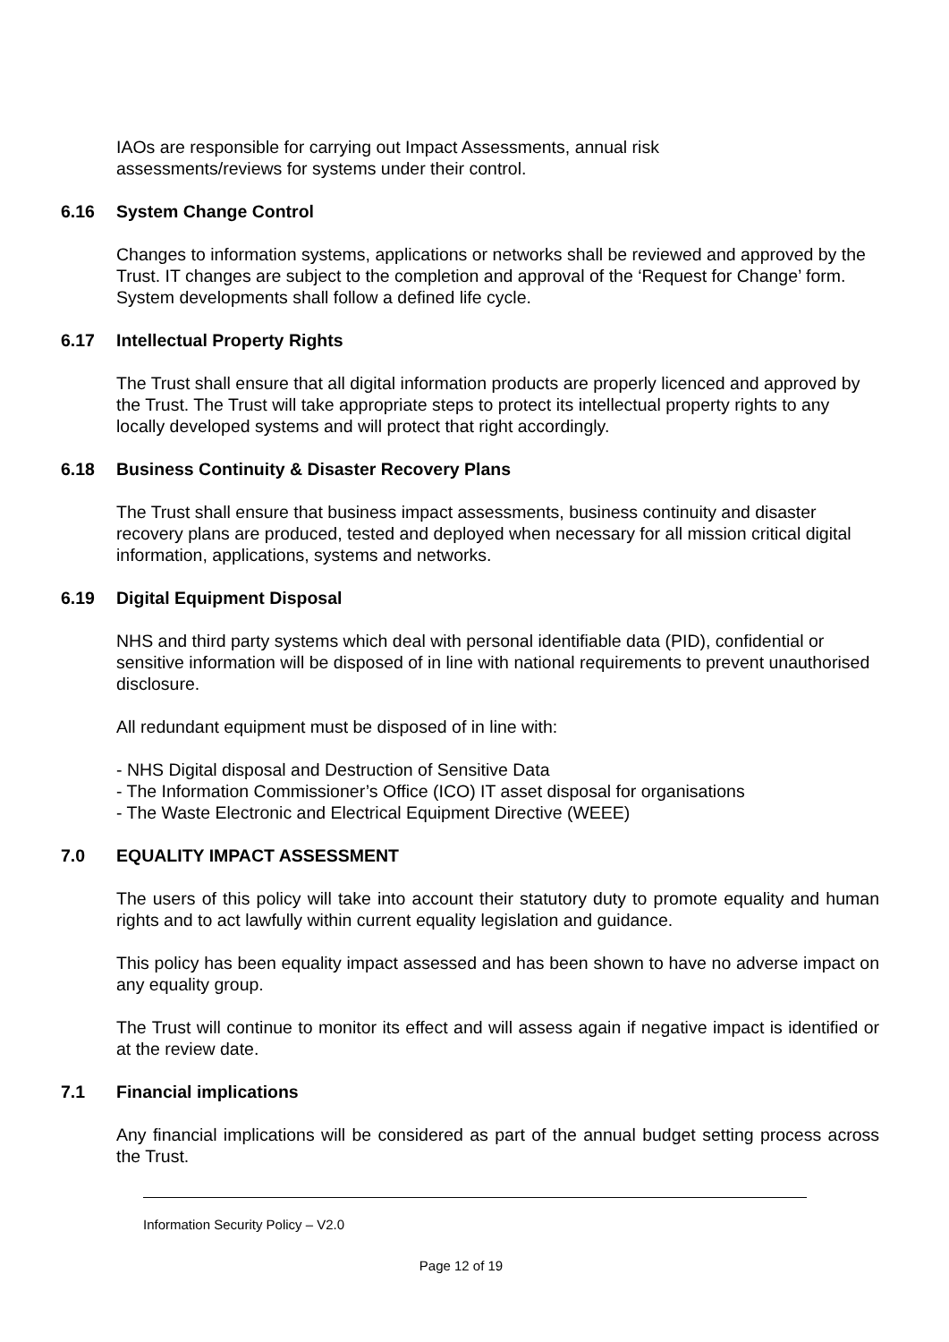IAOs are responsible for carrying out Impact Assessments, annual risk
assessments/reviews for systems under their control.
6.16 System Change Control
Changes to information systems, applications or networks shall be reviewed and approved by the Trust. IT changes are subject to the completion and approval of the ‘Request for Change’ form. System developments shall follow a defined life cycle.
6.17 Intellectual Property Rights
The Trust shall ensure that all digital information products are properly licenced and approved by the Trust. The Trust will take appropriate steps to protect its intellectual property rights to any locally developed systems and will protect that right accordingly.
6.18 Business Continuity & Disaster Recovery Plans
The Trust shall ensure that business impact assessments, business continuity and disaster recovery plans are produced, tested and deployed when necessary for all mission critical digital information, applications, systems and networks.
6.19 Digital Equipment Disposal
NHS and third party systems which deal with personal identifiable data (PID), confidential or sensitive information will be disposed of in line with national requirements to prevent unauthorised disclosure.
All redundant equipment must be disposed of in line with:
- NHS Digital disposal and Destruction of Sensitive Data
- The Information Commissioner’s Office (ICO) IT asset disposal for organisations
- The Waste Electronic and Electrical Equipment Directive (WEEE)
7.0 EQUALITY IMPACT ASSESSMENT
The users of this policy will take into account their statutory duty to promote equality and human rights and to act lawfully within current equality legislation and guidance.
This policy has been equality impact assessed and has been shown to have no adverse impact on any equality group.
The Trust will continue to monitor its effect and will assess again if negative impact is identified or at the review date.
7.1 Financial implications
Any financial implications will be considered as part of the annual budget setting process across the Trust.
Information Security Policy – V2.0
Page 12 of 19